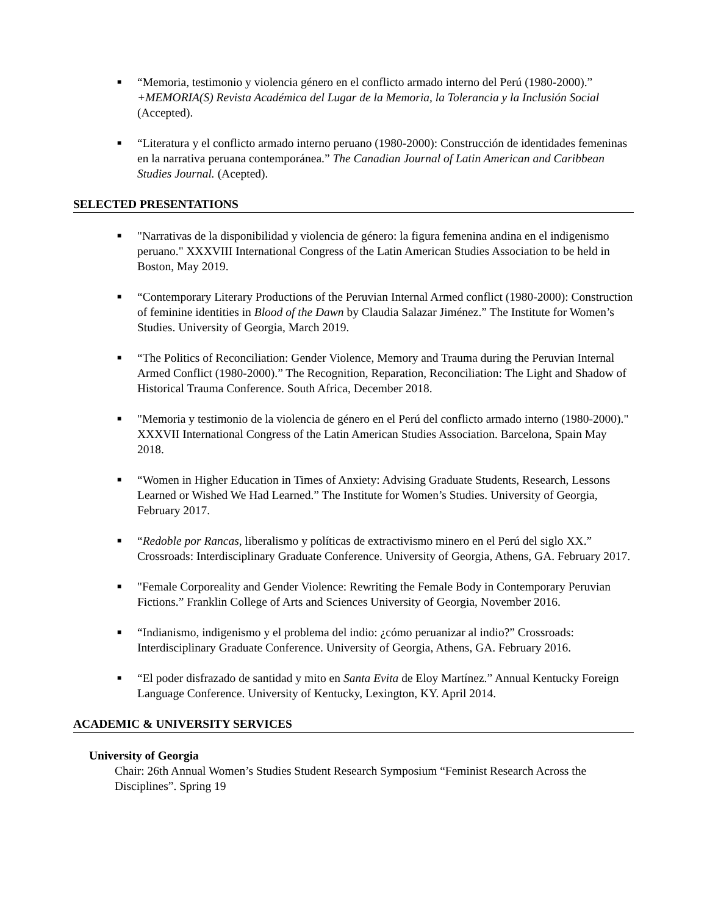■ “Memoria, testimonio y violencia género en el conflicto armado interno del Perú (1980-2000).” +MEMORIA(S) Revista Académica del Lugar de la Memoria, la Tolerancia y la Inclusión Social (Accepted).
■ “Literatura y el conflicto armado interno peruano (1980-2000): Construcción de identidades femeninas en la narrativa peruana contemporánea.” The Canadian Journal of Latin American and Caribbean Studies Journal. (Acepted).
SELECTED PRESENTATIONS
■ "Narrativas de la disponibilidad y violencia de género: la figura femenina andina en el indigenismo peruano." XXXVIII International Congress of the Latin American Studies Association to be held in Boston, May 2019.
■ “Contemporary Literary Productions of the Peruvian Internal Armed conflict (1980-2000): Construction of feminine identities in Blood of the Dawn by Claudia Salazar Jiménez.” The Institute for Women’s Studies. University of Georgia, March 2019.
■ “The Politics of Reconciliation: Gender Violence, Memory and Trauma during the Peruvian Internal Armed Conflict (1980-2000).” The Recognition, Reparation, Reconciliation: The Light and Shadow of Historical Trauma Conference. South Africa, December 2018.
■ "Memoria y testimonio de la violencia de género en el Perú del conflicto armado interno (1980-2000)." XXXVII International Congress of the Latin American Studies Association. Barcelona, Spain May 2018.
■ “Women in Higher Education in Times of Anxiety: Advising Graduate Students, Research, Lessons Learned or Wished We Had Learned.” The Institute for Women’s Studies. University of Georgia, February 2017.
■ “Redoble por Rancas, liberalismo y políticas de extractivismo minero en el Perú del siglo XX.” Crossroads: Interdisciplinary Graduate Conference. University of Georgia, Athens, GA. February 2017.
■ "Female Corporeality and Gender Violence: Rewriting the Female Body in Contemporary Peruvian Fictions.” Franklin College of Arts and Sciences University of Georgia, November 2016.
■ “Indianismo, indigenismo y el problema del indio: ¿cómo peruanizar al indio?” Crossroads: Interdisciplinary Graduate Conference. University of Georgia, Athens, GA. February 2016.
■ “El poder disfrazado de santidad y mito en Santa Evita de Eloy Martínez.” Annual Kentucky Foreign Language Conference. University of Kentucky, Lexington, KY. April 2014.
ACADEMIC & UNIVERSITY SERVICES
University of Georgia
Chair: 26th Annual Women’s Studies Student Research Symposium “Feminist Research Across the Disciplines”. Spring 19